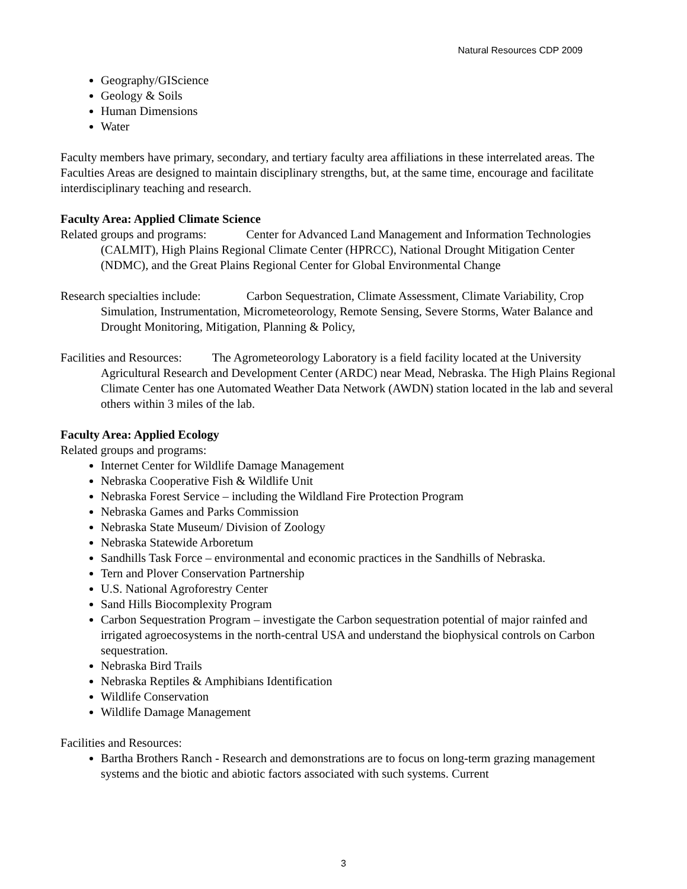Natural Resources CDP 2009
Geography/GIScience
Geology & Soils
Human Dimensions
Water
Faculty members have primary, secondary, and tertiary faculty area affiliations in these interrelated areas. The Faculties Areas are designed to maintain disciplinary strengths, but, at the same time, encourage and facilitate interdisciplinary teaching and research.
Faculty Area: Applied Climate Science
Related groups and programs: Center for Advanced Land Management and Information Technologies (CALMIT), High Plains Regional Climate Center (HPRCC), National Drought Mitigation Center (NDMC), and the Great Plains Regional Center for Global Environmental Change
Research specialties include: Carbon Sequestration, Climate Assessment, Climate Variability, Crop Simulation, Instrumentation, Micrometeorology, Remote Sensing, Severe Storms, Water Balance and Drought Monitoring, Mitigation, Planning & Policy,
Facilities and Resources: The Agrometeorology Laboratory is a field facility located at the University Agricultural Research and Development Center (ARDC) near Mead, Nebraska. The High Plains Regional Climate Center has one Automated Weather Data Network (AWDN) station located in the lab and several others within 3 miles of the lab.
Faculty Area: Applied Ecology
Related groups and programs:
Internet Center for Wildlife Damage Management
Nebraska Cooperative Fish & Wildlife Unit
Nebraska Forest Service – including the Wildland Fire Protection Program
Nebraska Games and Parks Commission
Nebraska State Museum/ Division of Zoology
Nebraska Statewide Arboretum
Sandhills Task Force – environmental and economic practices in the Sandhills of Nebraska.
Tern and Plover Conservation Partnership
U.S. National Agroforestry Center
Sand Hills Biocomplexity Program
Carbon Sequestration Program – investigate the Carbon sequestration potential of major rainfed and irrigated agroecosystems in the north-central USA and understand the biophysical controls on Carbon sequestration.
Nebraska Bird Trails
Nebraska Reptiles & Amphibians Identification
Wildlife Conservation
Wildlife Damage Management
Facilities and Resources:
Bartha Brothers Ranch - Research and demonstrations are to focus on long-term grazing management systems and the biotic and abiotic factors associated with such systems. Current
3